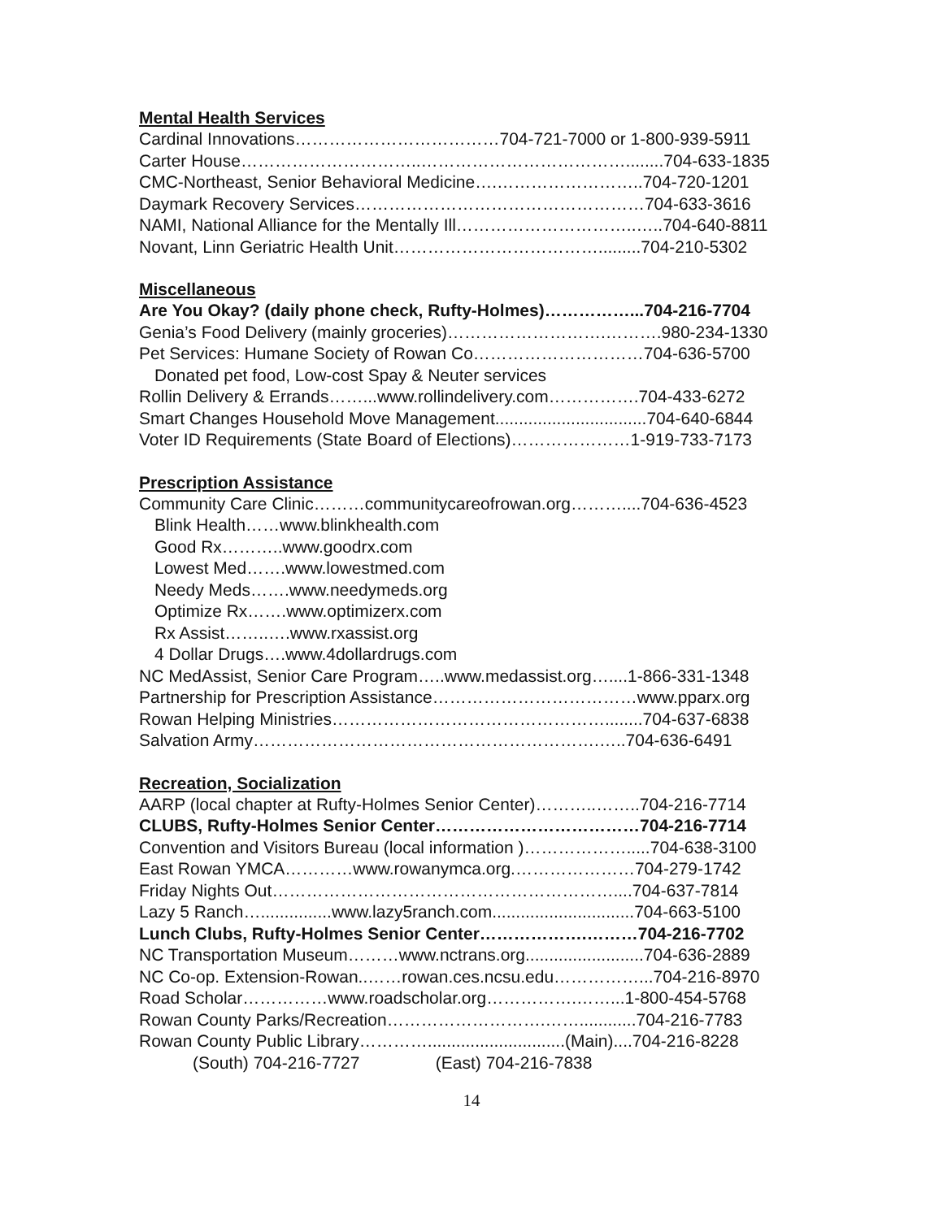Mental Health Services
Cardinal Innovations………………………………704-721-7000 or 1-800-939-5911
Carter House…………………………..………………………………........704-633-1835
CMC-Northeast, Senior Behavioral Medicine….……………………..704-720-1201
Daymark Recovery Services……………………………………………704-633-3616
NAMI, National Alliance for the Mentally Ill…………………………..…..704-640-8811
Novant, Linn Geriatric Health Unit……………………………….........704-210-5302
Miscellaneous
Are You Okay? (daily phone check, Rufty-Holmes)……………...704-216-7704
Genia’s Food Delivery (mainly groceries)……………………….……….980-234-1330
Pet Services: Humane Society of Rowan Co…………………………704-636-5700
Donated pet food, Low-cost Spay & Neuter services
Rollin Delivery & Errands……...www.rollindelivery.com…………….704-433-6272
Smart Changes Household Move Management................................704-640-6844
Voter ID Requirements (State Board of Elections)…………………1-919-733-7173
Prescription Assistance
Community Care Clinic………communitycareofrowan.org………....704-636-4523
Blink Health……www.blinkhealth.com
Good Rx………..www.goodrx.com
Lowest Med…….www.lowestmed.com
Needy Meds…….www.needymeds.org
Optimize Rx…….www.optimizerx.com
Rx Assist……..….www.rxassist.org
4 Dollar Drugs….www.4dollardrugs.com
NC MedAssist, Senior Care Program…..www.medassist.org…....1-866-331-1348
Partnership for Prescription Assistance………………………………www.pparx.org
Rowan Helping Ministries…………………………………………........704-637-6838
Salvation Army…………………………………………………….…..704-636-6491
Recreation, Socialization
AARP (local chapter at Rufty-Holmes Senior Center)………..……..704-216-7714
CLUBS, Rufty-Holmes Senior Center………………………………704-216-7714
Convention and Visitors Bureau (local information )……………….....704-638-3100
East Rowan YMCA…………www.rowanymca.org.…………………704-279-1742
Friday Nights Out……………………………………………………....704-637-7814
Lazy 5 Ranch…...............www.lazy5ranch.com..............................704-663-5100
Lunch Clubs, Rufty-Holmes Senior Center……………….………704-216-7702
NC Transportation Museum………www.nctrans.org.........................704-636-2889
NC Co-op. Extension-Rowan..……rowan.ces.ncsu.edu……………...704-216-8970
Road Scholar……………www.roadscholar.org…………….……...1-800-454-5768
Rowan County Parks/Recreation……………………….……............704-216-7783
Rowan County Public Library………….............................(Main)....704-216-8228
(South) 704-216-7727 (East) 704-216-7838
14